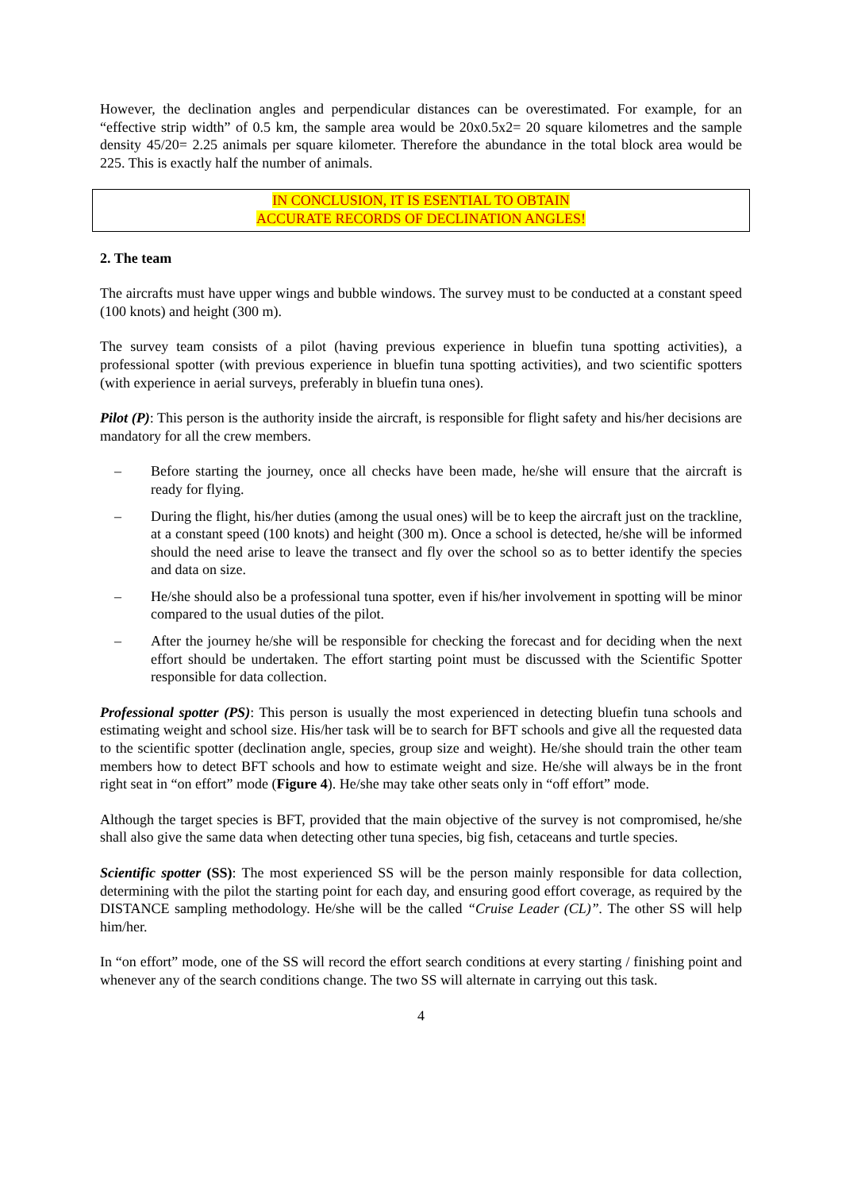However, the declination angles and perpendicular distances can be overestimated. For example, for an “effective strip width” of 0.5 km, the sample area would be 20x0.5x2= 20 square kilometres and the sample density 45/20= 2.25 animals per square kilometer. Therefore the abundance in the total block area would be 225. This is exactly half the number of animals.
IN CONCLUSION, IT IS ESENTIAL TO OBTAIN
ACCURATE RECORDS OF DECLINATION ANGLES!
2. The team
The aircrafts must have upper wings and bubble windows. The survey must to be conducted at a constant speed (100 knots) and height (300 m).
The survey team consists of a pilot (having previous experience in bluefin tuna spotting activities), a professional spotter (with previous experience in bluefin tuna spotting activities), and two scientific spotters (with experience in aerial surveys, preferably in bluefin tuna ones).
Pilot (P): This person is the authority inside the aircraft, is responsible for flight safety and his/her decisions are mandatory for all the crew members.
– Before starting the journey, once all checks have been made, he/she will ensure that the aircraft is ready for flying.
– During the flight, his/her duties (among the usual ones) will be to keep the aircraft just on the trackline, at a constant speed (100 knots) and height (300 m). Once a school is detected, he/she will be informed should the need arise to leave the transect and fly over the school so as to better identify the species and data on size.
– He/she should also be a professional tuna spotter, even if his/her involvement in spotting will be minor compared to the usual duties of the pilot.
– After the journey he/she will be responsible for checking the forecast and for deciding when the next effort should be undertaken. The effort starting point must be discussed with the Scientific Spotter responsible for data collection.
Professional spotter (PS): This person is usually the most experienced in detecting bluefin tuna schools and estimating weight and school size. His/her task will be to search for BFT schools and give all the requested data to the scientific spotter (declination angle, species, group size and weight). He/she should train the other team members how to detect BFT schools and how to estimate weight and size. He/she will always be in the front right seat in “on effort” mode (Figure 4). He/she may take other seats only in “off effort” mode.
Although the target species is BFT, provided that the main objective of the survey is not compromised, he/she shall also give the same data when detecting other tuna species, big fish, cetaceans and turtle species.
Scientific spotter (SS): The most experienced SS will be the person mainly responsible for data collection, determining with the pilot the starting point for each day, and ensuring good effort coverage, as required by the DISTANCE sampling methodology. He/she will be the called “Cruise Leader (CL)”. The other SS will help him/her.
In “on effort” mode, one of the SS will record the effort search conditions at every starting / finishing point and whenever any of the search conditions change. The two SS will alternate in carrying out this task.
4